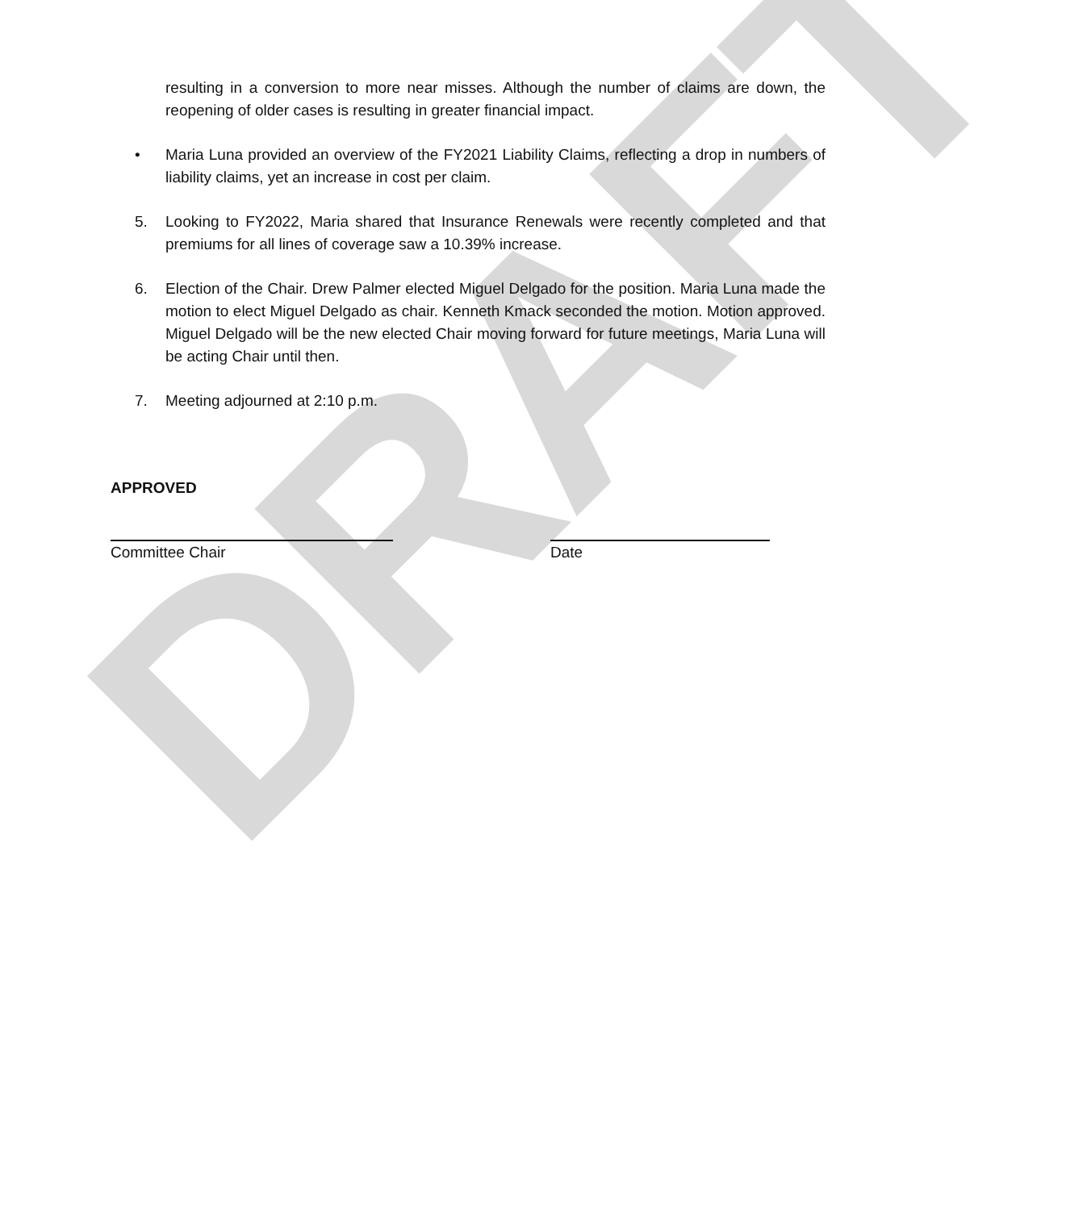DRAFT
resulting in a conversion to more near misses. Although the number of claims are down, the reopening of older cases is resulting in greater financial impact.
• Maria Luna provided an overview of the FY2021 Liability Claims, reflecting a drop in numbers of liability claims, yet an increase in cost per claim.
5. Looking to FY2022, Maria shared that Insurance Renewals were recently completed and that premiums for all lines of coverage saw a 10.39% increase.
6. Election of the Chair. Drew Palmer elected Miguel Delgado for the position. Maria Luna made the motion to elect Miguel Delgado as chair. Kenneth Kmack seconded the motion. Motion approved. Miguel Delgado will be the new elected Chair moving forward for future meetings, Maria Luna will be acting Chair until then.
7. Meeting adjourned at 2:10 p.m.
APPROVED
Committee Chair Date